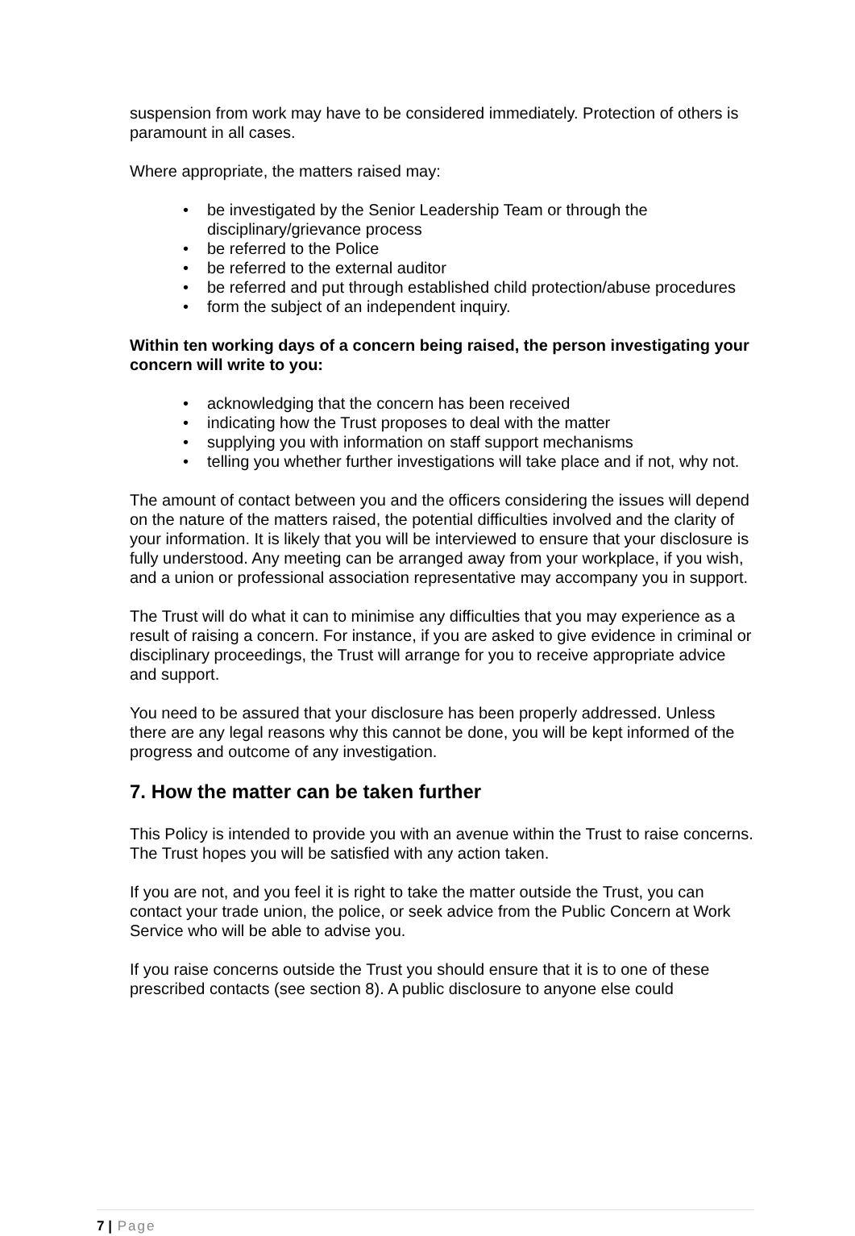suspension from work may have to be considered immediately. Protection of others is paramount in all cases.
Where appropriate, the matters raised may:
• be investigated by the Senior Leadership Team or through the disciplinary/grievance process
• be referred to the Police
• be referred to the external auditor
• be referred and put through established child protection/abuse procedures
• form the subject of an independent inquiry.
Within ten working days of a concern being raised, the person investigating your concern will write to you:
• acknowledging that the concern has been received
• indicating how the Trust proposes to deal with the matter
• supplying you with information on staff support mechanisms
• telling you whether further investigations will take place and if not, why not.
The amount of contact between you and the officers considering the issues will depend on the nature of the matters raised, the potential difficulties involved and the clarity of your information. It is likely that you will be interviewed to ensure that your disclosure is fully understood. Any meeting can be arranged away from your workplace, if you wish, and a union or professional association representative may accompany you in support.
The Trust will do what it can to minimise any difficulties that you may experience as a result of raising a concern. For instance, if you are asked to give evidence in criminal or disciplinary proceedings, the Trust will arrange for you to receive appropriate advice and support.
You need to be assured that your disclosure has been properly addressed. Unless there are any legal reasons why this cannot be done, you will be kept informed of the progress and outcome of any investigation.
7. How the matter can be taken further
This Policy is intended to provide you with an avenue within the Trust to raise concerns. The Trust hopes you will be satisfied with any action taken.
If you are not, and you feel it is right to take the matter outside the Trust, you can contact your trade union, the police, or seek advice from the Public Concern at Work Service who will be able to advise you.
If you raise concerns outside the Trust you should ensure that it is to one of these prescribed contacts (see section 8). A public disclosure to anyone else could
7 | Page